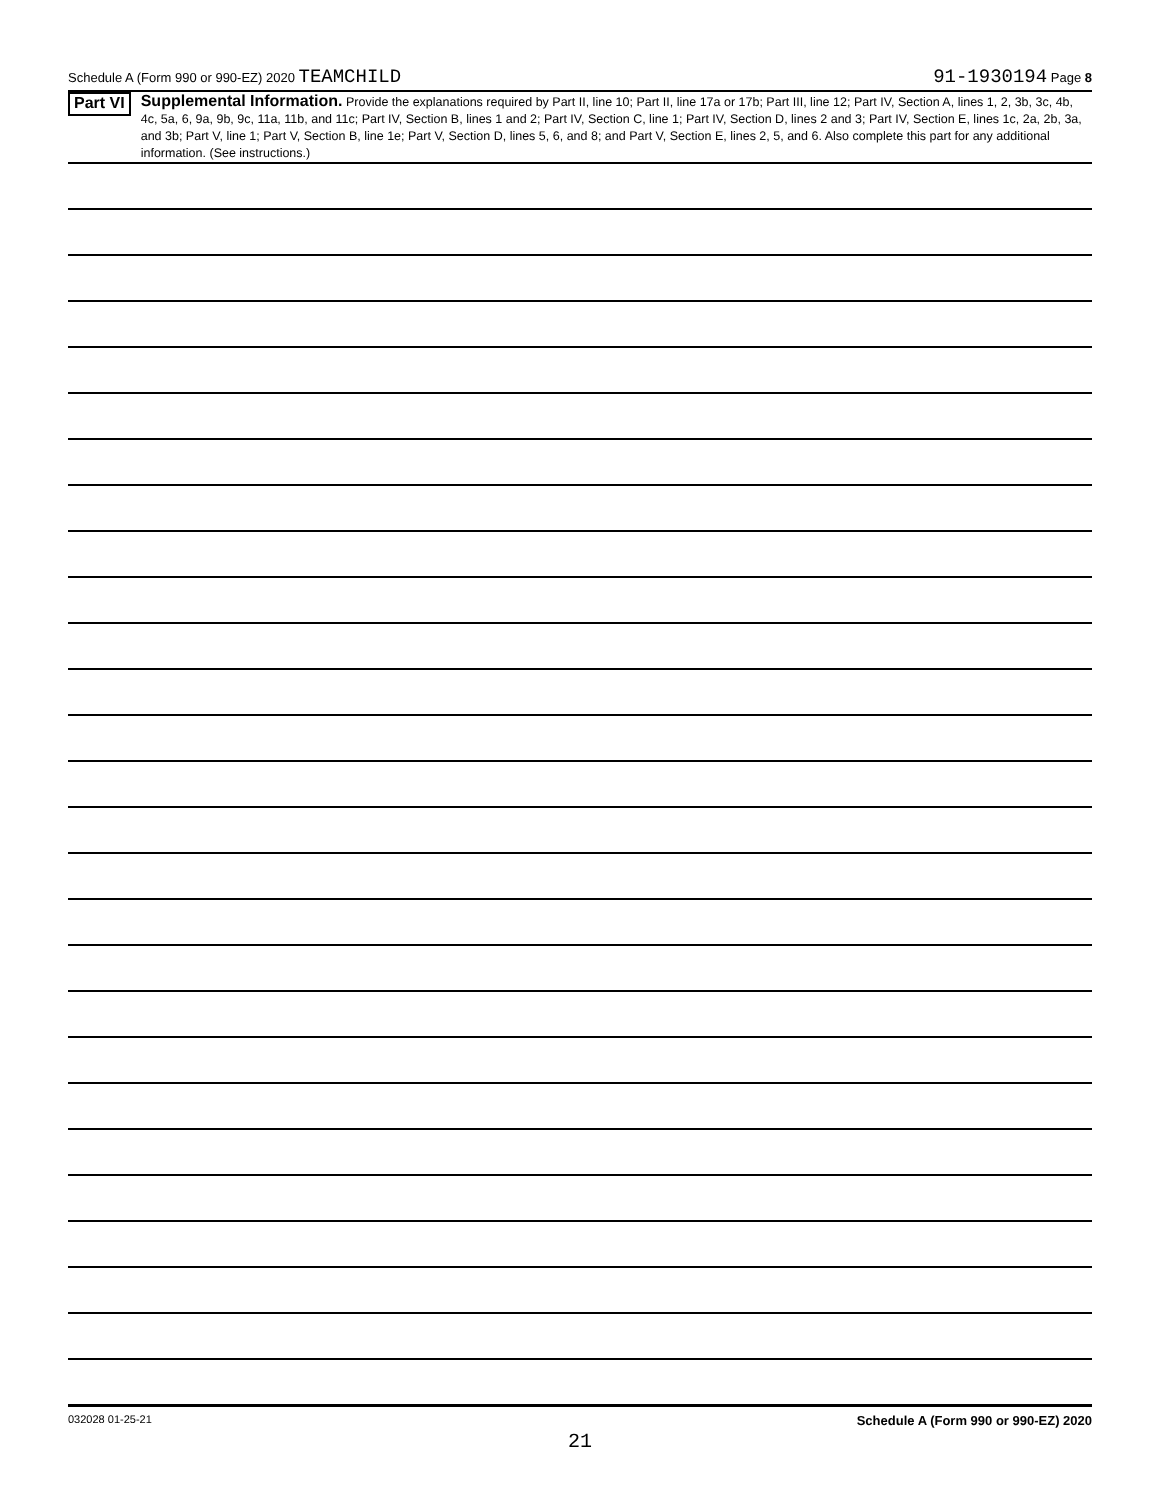Schedule A (Form 990 or 990-EZ) 2020 TEAMCHILD 91-1930194 Page 8
Part VI
Supplemental Information. Provide the explanations required by Part II, line 10; Part II, line 17a or 17b; Part III, line 12; Part IV, Section A, lines 1, 2, 3b, 3c, 4b, 4c, 5a, 6, 9a, 9b, 9c, 11a, 11b, and 11c; Part IV, Section B, lines 1 and 2; Part IV, Section C, line 1; Part IV, Section D, lines 2 and 3; Part IV, Section E, lines 1c, 2a, 2b, 3a, and 3b; Part V, line 1; Part V, Section B, line 1e; Part V, Section D, lines 5, 6, and 8; and Part V, Section E, lines 2, 5, and 6. Also complete this part for any additional information. (See instructions.)
032028 01-25-21 Schedule A (Form 990 or 990-EZ) 2020
21